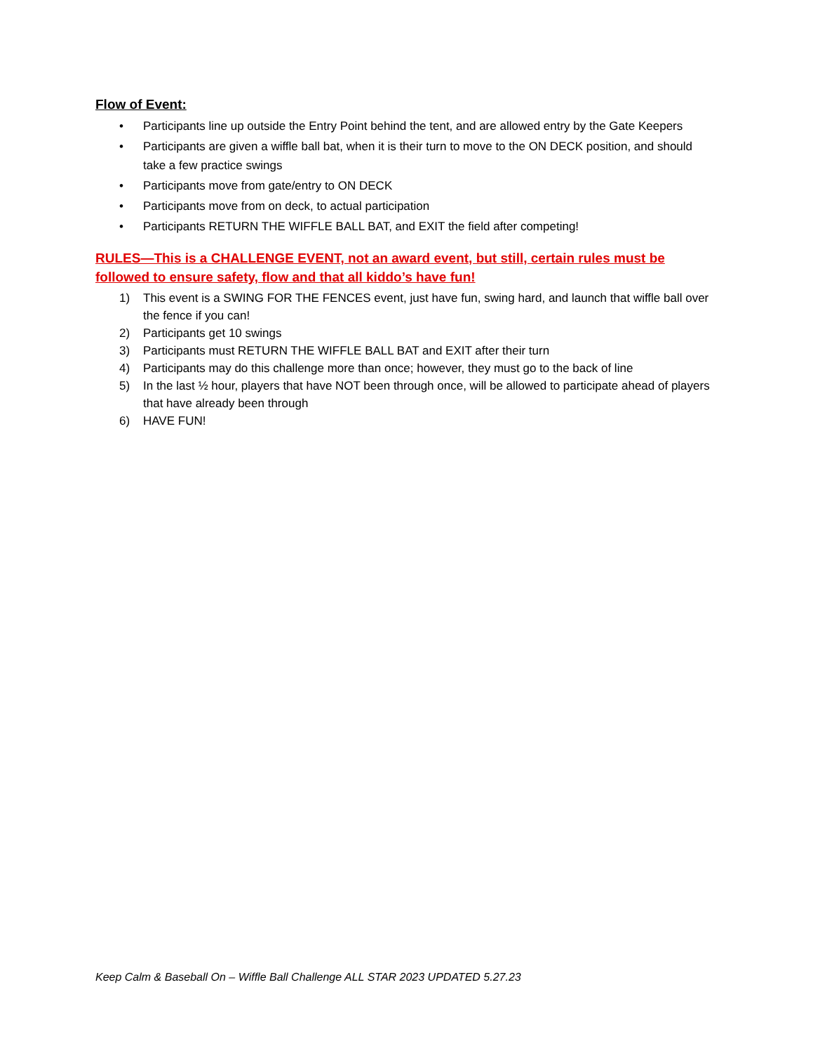Flow of Event:
• Participants line up outside the Entry Point behind the tent, and are allowed entry by the Gate Keepers
• Participants are given a wiffle ball bat, when it is their turn to move to the ON DECK position, and should take a few practice swings
• Participants move from gate/entry to ON DECK
• Participants move from on deck, to actual participation
• Participants RETURN THE WIFFLE BALL BAT, and EXIT the field after competing!
RULES—This is a CHALLENGE EVENT, not an award event, but still, certain rules must be followed to ensure safety, flow and that all kiddo’s have fun!
1) This event is a SWING FOR THE FENCES event, just have fun, swing hard, and launch that wiffle ball over the fence if you can!
2) Participants get 10 swings
3) Participants must RETURN THE WIFFLE BALL BAT and EXIT after their turn
4) Participants may do this challenge more than once; however, they must go to the back of line
5) In the last ½ hour, players that have NOT been through once, will be allowed to participate ahead of players that have already been through
6) HAVE FUN!
Keep Calm & Baseball On – Wiffle Ball Challenge ALL STAR 2023 UPDATED 5.27.23